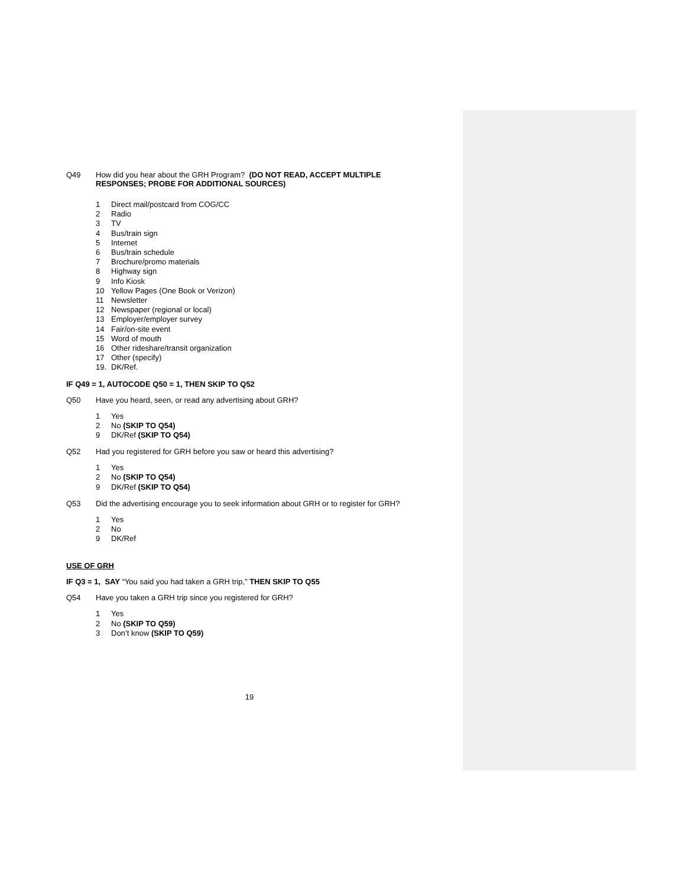Q49 How did you hear about the GRH Program? (DO NOT READ, ACCEPT MULTIPLE RESPONSES; PROBE FOR ADDITIONAL SOURCES)
1 Direct mail/postcard from COG/CC
2 Radio
3 TV
4 Bus/train sign
5 Internet
6 Bus/train schedule
7 Brochure/promo materials
8 Highway sign
9 Info Kiosk
10 Yellow Pages (One Book or Verizon)
11 Newsletter
12 Newspaper (regional or local)
13 Employer/employer survey
14 Fair/on-site event
15 Word of mouth
16 Other rideshare/transit organization
17 Other (specify)
19. DK/Ref.
IF Q49 = 1, AUTOCODE Q50 = 1, THEN SKIP TO Q52
Q50 Have you heard, seen, or read any advertising about GRH?
1 Yes
2 No (SKIP TO Q54)
9 DK/Ref (SKIP TO Q54)
Q52 Had you registered for GRH before you saw or heard this advertising?
1 Yes
2 No (SKIP TO Q54)
9 DK/Ref (SKIP TO Q54)
Q53 Did the advertising encourage you to seek information about GRH or to register for GRH?
1 Yes
2 No
9 DK/Ref
USE OF GRH
IF Q3 = 1, SAY “You said you had taken a GRH trip,” THEN SKIP TO Q55
Q54 Have you taken a GRH trip since you registered for GRH?
1 Yes
2 No (SKIP TO Q59)
3 Don’t know (SKIP TO Q59)
19